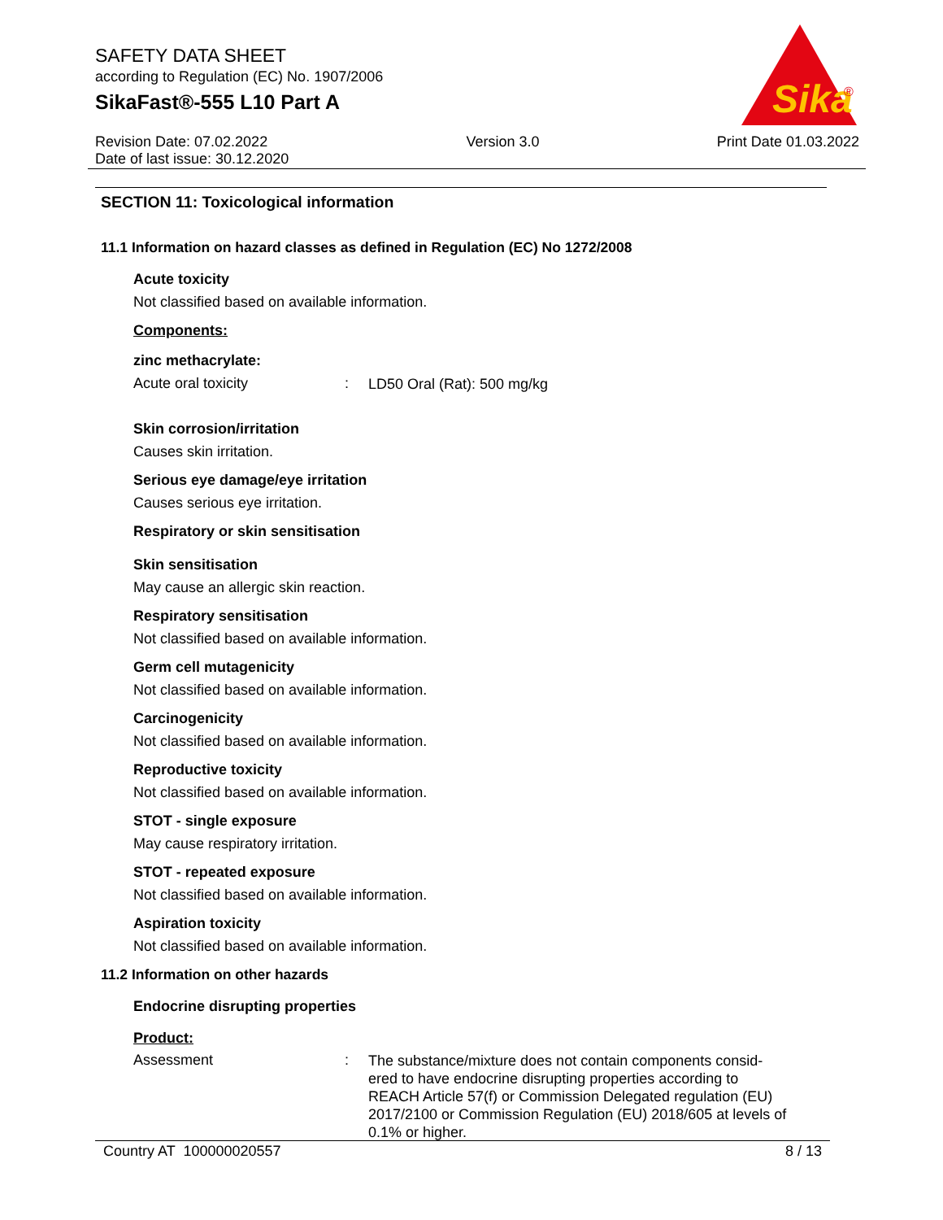SAFETY DATA SHEET
according to Regulation (EC) No. 1907/2006
SikaFast®-555 L10 Part A
Sika
®
Revision Date: 07.02.2022
Date of last issue: 30.12.2020
Version 3.0 Print Date 01.03.2022
SECTION 11: Toxicological information
11.1 Information on hazard classes as defined in Regulation (EC) No 1272/2008
Acute toxicity
Not classified based on available information.
Components:
zinc methacrylate:
Acute oral toxicity :
LD50 Oral (Rat): 500 mg/kg
Skin corrosion/irritation
Causes skin irritation.
Serious eye damage/eye irritation
Causes serious eye irritation.
Respiratory or skin sensitisation
Skin sensitisation
May cause an allergic skin reaction.
Respiratory sensitisation
Not classified based on available information.
Germ cell mutagenicity
Not classified based on available information.
Carcinogenicity
Not classified based on available information.
Reproductive toxicity
Not classified based on available information.
STOT - single exposure
May cause respiratory irritation.
STOT - repeated exposure
Not classified based on available information.
Aspiration toxicity
Not classified based on available information.
11.2 Information on other hazards
Endocrine disrupting properties
Product:
Assessment :
The substance/mixture does not contain components consid-ered to have endocrine disrupting properties according to REACH Article 57(f) or Commission Delegated regulation (EU) 2017/2100 or Commission Regulation (EU) 2018/605 at levels of 0.1% or higher.
Country AT 100000020557 8 / 13